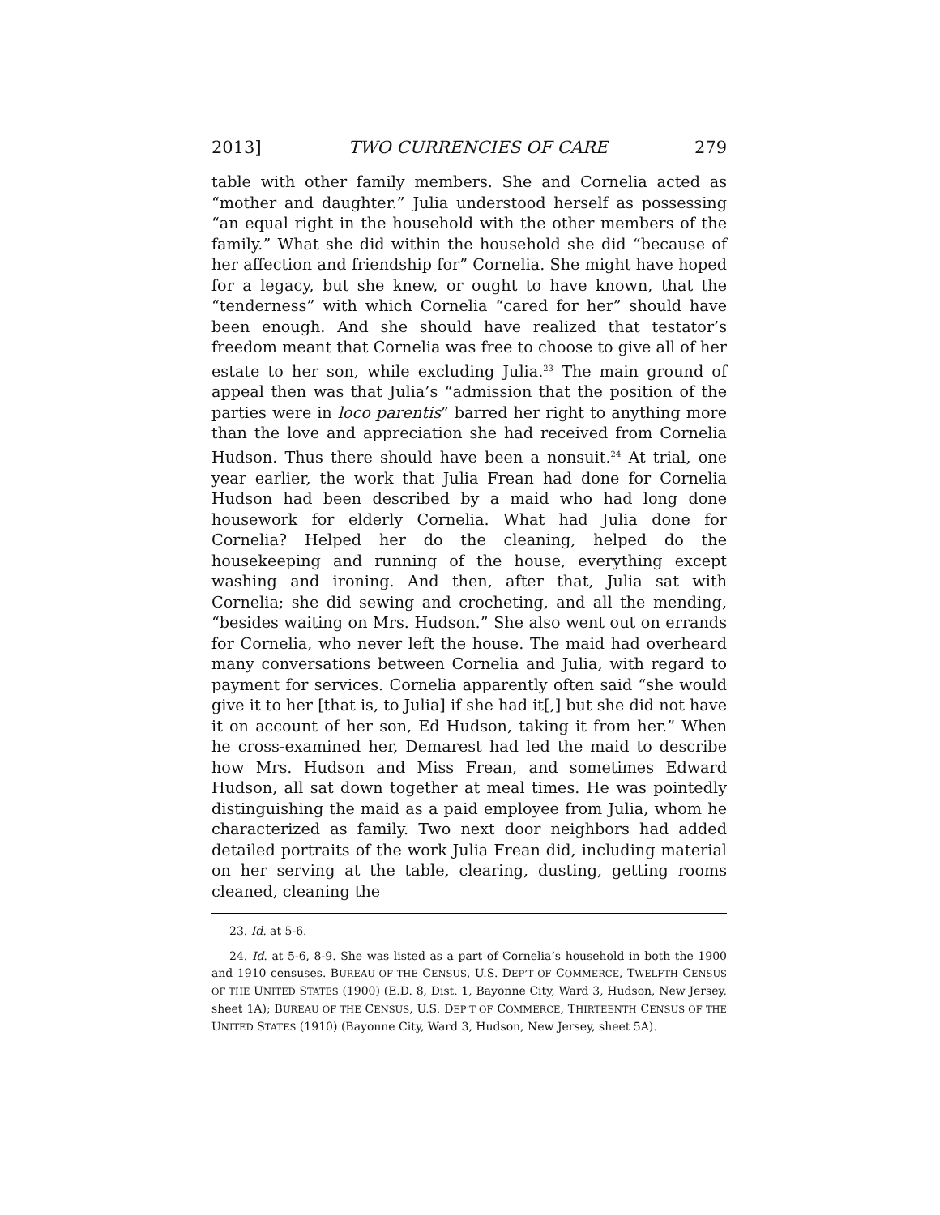2013] TWO CURRENCIES OF CARE 279
table with other family members. She and Cornelia acted as “mother and daughter.” Julia understood herself as possessing “an equal right in the household with the other members of the family.” What she did within the household she did “because of her affection and friendship for” Cornelia. She might have hoped for a legacy, but she knew, or ought to have known, that the “tenderness” with which Cornelia “cared for her” should have been enough. And she should have realized that testator’s freedom meant that Cornelia was free to choose to give all of her estate to her son, while excluding Julia.<sup>23</sup> The main ground of appeal then was that Julia’s “admission that the position of the parties were in loco parentis” barred her right to anything more than the love and appreciation she had received from Cornelia Hudson. Thus there should have been a nonsuit.<sup>24</sup> At trial, one year earlier, the work that Julia Frean had done for Cornelia Hudson had been described by a maid who had long done housework for elderly Cornelia. What had Julia done for Cornelia? Helped her do the cleaning, helped do the housekeeping and running of the house, everything except washing and ironing. And then, after that, Julia sat with Cornelia; she did sewing and crocheting, and all the mending, “besides waiting on Mrs. Hudson.” She also went out on errands for Cornelia, who never left the house. The maid had overheard many conversations between Cornelia and Julia, with regard to payment for services. Cornelia apparently often said “she would give it to her [that is, to Julia] if she had it[,] but she did not have it on account of her son, Ed Hudson, taking it from her.” When he cross-examined her, Demarest had led the maid to describe how Mrs. Hudson and Miss Frean, and sometimes Edward Hudson, all sat down together at meal times. He was pointedly distinguishing the maid as a paid employee from Julia, whom he characterized as family. Two next door neighbors had added detailed portraits of the work Julia Frean did, including material on her serving at the table, clearing, dusting, getting rooms cleaned, cleaning the
23. Id. at 5-6.
24. Id. at 5-6, 8-9. She was listed as a part of Cornelia’s household in both the 1900 and 1910 censuses. BUREAU OF THE CENSUS, U.S. DEP’T OF COMMERCE, TWELFTH CENSUS OF THE UNITED STATES (1900) (E.D. 8, Dist. 1, Bayonne City, Ward 3, Hudson, New Jersey, sheet 1A); BUREAU OF THE CENSUS, U.S. DEP’T OF COMMERCE, THIRTEENTH CENSUS OF THE UNITED STATES (1910) (Bayonne City, Ward 3, Hudson, New Jersey, sheet 5A).